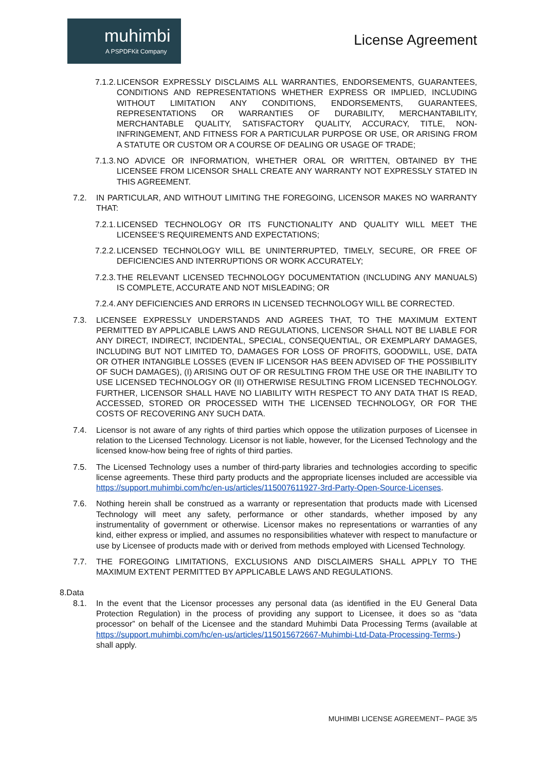muhimbi
A PSPDFKit Company
License Agreement
7.1.2. LICENSOR EXPRESSLY DISCLAIMS ALL WARRANTIES, ENDORSEMENTS, GUARANTEES, CONDITIONS AND REPRESENTATIONS WHETHER EXPRESS OR IMPLIED, INCLUDING WITHOUT LIMITATION ANY CONDITIONS, ENDORSEMENTS, GUARANTEES, REPRESENTATIONS OR WARRANTIES OF DURABILITY, MERCHANTABILITY, MERCHANTABLE QUALITY, SATISFACTORY QUALITY, ACCURACY, TITLE, NON-INFRINGEMENT, AND FITNESS FOR A PARTICULAR PURPOSE OR USE, OR ARISING FROM A STATUTE OR CUSTOM OR A COURSE OF DEALING OR USAGE OF TRADE;
7.1.3. NO ADVICE OR INFORMATION, WHETHER ORAL OR WRITTEN, OBTAINED BY THE LICENSEE FROM LICENSOR SHALL CREATE ANY WARRANTY NOT EXPRESSLY STATED IN THIS AGREEMENT.
7.2. IN PARTICULAR, AND WITHOUT LIMITING THE FOREGOING, LICENSOR MAKES NO WARRANTY THAT:
7.2.1. LICENSED TECHNOLOGY OR ITS FUNCTIONALITY AND QUALITY WILL MEET THE LICENSEE’S REQUIREMENTS AND EXPECTATIONS;
7.2.2. LICENSED TECHNOLOGY WILL BE UNINTERRUPTED, TIMELY, SECURE, OR FREE OF DEFICIENCIES AND INTERRUPTIONS OR WORK ACCURATELY;
7.2.3. THE RELEVANT LICENSED TECHNOLOGY DOCUMENTATION (INCLUDING ANY MANUALS) IS COMPLETE, ACCURATE AND NOT MISLEADING; OR
7.2.4. ANY DEFICIENCIES AND ERRORS IN LICENSED TECHNOLOGY WILL BE CORRECTED.
7.3. LICENSEE EXPRESSLY UNDERSTANDS AND AGREES THAT, TO THE MAXIMUM EXTENT PERMITTED BY APPLICABLE LAWS AND REGULATIONS, LICENSOR SHALL NOT BE LIABLE FOR ANY DIRECT, INDIRECT, INCIDENTAL, SPECIAL, CONSEQUENTIAL, OR EXEMPLARY DAMAGES, INCLUDING BUT NOT LIMITED TO, DAMAGES FOR LOSS OF PROFITS, GOODWILL, USE, DATA OR OTHER INTANGIBLE LOSSES (EVEN IF LICENSOR HAS BEEN ADVISED OF THE POSSIBILITY OF SUCH DAMAGES), (I) ARISING OUT OF OR RESULTING FROM THE USE OR THE INABILITY TO USE LICENSED TECHNOLOGY OR (II) OTHERWISE RESULTING FROM LICENSED TECHNOLOGY. FURTHER, LICENSOR SHALL HAVE NO LIABILITY WITH RESPECT TO ANY DATA THAT IS READ, ACCESSED, STORED OR PROCESSED WITH THE LICENSED TECHNOLOGY, OR FOR THE COSTS OF RECOVERING ANY SUCH DATA.
7.4. Licensor is not aware of any rights of third parties which oppose the utilization purposes of Licensee in relation to the Licensed Technology. Licensor is not liable, however, for the Licensed Technology and the licensed know-how being free of rights of third parties.
7.5. The Licensed Technology uses a number of third-party libraries and technologies according to specific license agreements. These third party products and the appropriate licenses included are accessible via https://support.muhimbi.com/hc/en-us/articles/115007611927-3rd-Party-Open-Source-Licenses.
7.6. Nothing herein shall be construed as a warranty or representation that products made with Licensed Technology will meet any safety, performance or other standards, whether imposed by any instrumentality of government or otherwise. Licensor makes no representations or warranties of any kind, either express or implied, and assumes no responsibilities whatever with respect to manufacture or use by Licensee of products made with or derived from methods employed with Licensed Technology.
7.7. THE FOREGOING LIMITATIONS, EXCLUSIONS AND DISCLAIMERS SHALL APPLY TO THE MAXIMUM EXTENT PERMITTED BY APPLICABLE LAWS AND REGULATIONS.
8.Data
8.1. In the event that the Licensor processes any personal data (as identified in the EU General Data Protection Regulation) in the process of providing any support to Licensee, it does so as “data processor” on behalf of the Licensee and the standard Muhimbi Data Processing Terms (available at https://support.muhimbi.com/hc/en-us/articles/115015672667-Muhimbi-Ltd-Data-Processing-Terms-) shall apply.
MUHIMBI LICENSE AGREEMENT– PAGE 3/5